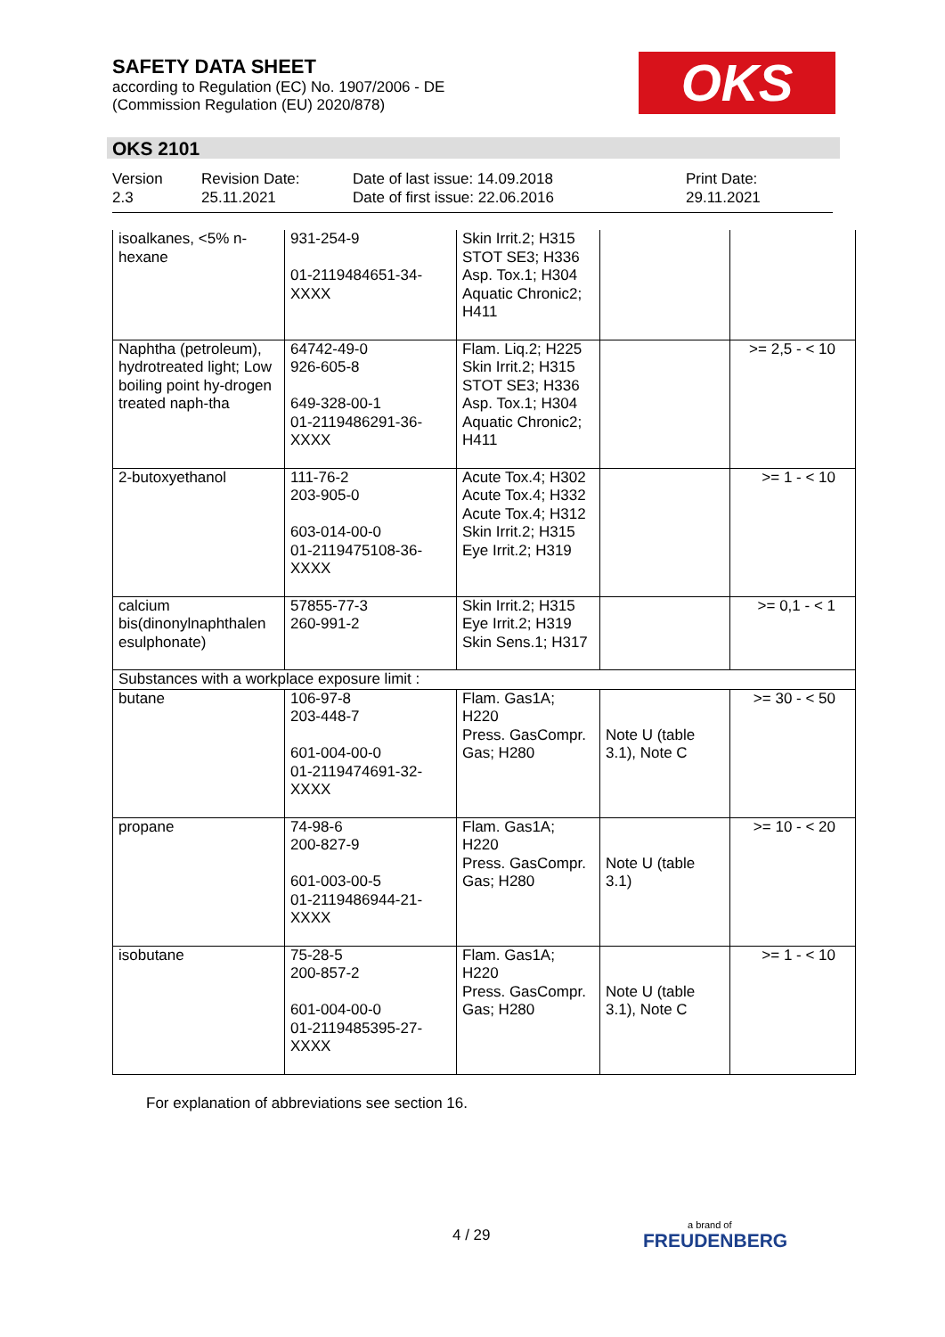SAFETY DATA SHEET
according to Regulation (EC) No. 1907/2006 - DE
(Commission Regulation (EU) 2020/878)
OKS
OKS 2101
Version
2.3
Revision Date:
25.11.2021
Date of last issue: 14.09.2018
Date of first issue: 22.06.2016
Print Date:
29.11.2021
| isoalkanes, <5% n-hexane | 931-254-9 01-2119484651-34-XXXX | Skin Irrit.2; H315 STOT SE3; H336 Asp. Tox.1; H304 Aquatic Chronic2; H411 | | |
| Naphtha (petroleum), hydrotreated light; Low boiling point hy-drogen treated naph-tha | 64742-49-0 926-605-8 649-328-00-1 01-2119486291-36-XXXX | Flam. Liq.2; H225 Skin Irrit.2; H315 STOT SE3; H336 Asp. Tox.1; H304 Aquatic Chronic2; H411 | | >= 2,5 - < 10 |
| 2-butoxyethanol | 111-76-2 203-905-0 603-014-00-0 01-2119475108-36-XXXX | Acute Tox.4; H302 Acute Tox.4; H332 Acute Tox.4; H312 Skin Irrit.2; H315 Eye Irrit.2; H319 | | >= 1 - < 10 |
| calcium bis(dinonylnaphthalen esulphonate) | 57855-77-3 260-991-2 | Skin Irrit.2; H315 Eye Irrit.2; H319 Skin Sens.1; H317 | | >= 0,1 - < 1 |
| Substances with a workplace exposure limit : | | | | |
| butane | 106-97-8 203-448-7 601-004-00-0 01-2119474691-32-XXXX | Flam. Gas1A; H220 Press. GasCompr. Gas; H280 | Note U (table 3.1), Note C | >= 30 - < 50 |
| propane | 74-98-6 200-827-9 601-003-00-5 01-2119486944-21-XXXX | Flam. Gas1A; H220 Press. GasCompr. Gas; H280 | Note U (table 3.1) | >= 10 - < 20 |
| isobutane | 75-28-5 200-857-2 601-004-00-0 01-2119485395-27-XXXX | Flam. Gas1A; H220 Press. GasCompr. Gas; H280 | Note U (table 3.1), Note C | >= 1 - < 10 |
For explanation of abbreviations see section 16.
4 / 29 a brand of
FREUDENBERG